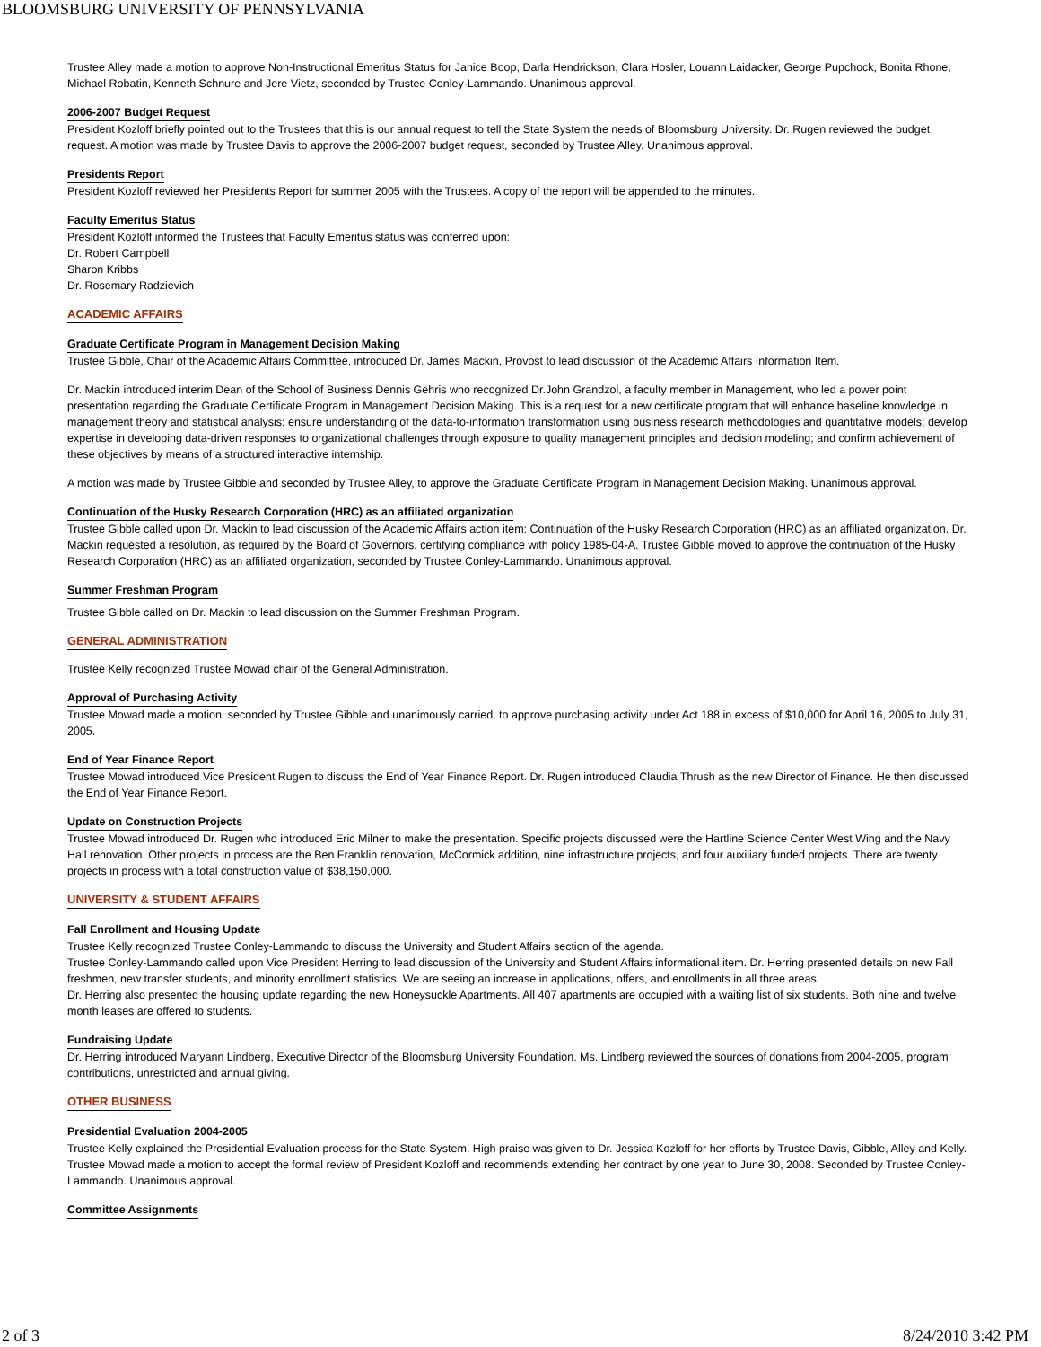BLOOMSBURG UNIVERSITY OF PENNSYLVANIA
Trustee Alley made a motion to approve Non-Instructional Emeritus Status for Janice Boop, Darla Hendrickson, Clara Hosler, Louann Laidacker, George Pupchock, Bonita Rhone, Michael Robatin, Kenneth Schnure and Jere Vietz, seconded by Trustee Conley-Lammando. Unanimous approval.
2006-2007 Budget Request
President Kozloff briefly pointed out to the Trustees that this is our annual request to tell the State System the needs of Bloomsburg University. Dr. Rugen reviewed the budget request. A motion was made by Trustee Davis to approve the 2006-2007 budget request, seconded by Trustee Alley. Unanimous approval.
Presidents Report
President Kozloff reviewed her Presidents Report for summer 2005 with the Trustees. A copy of the report will be appended to the minutes.
Faculty Emeritus Status
President Kozloff informed the Trustees that Faculty Emeritus status was conferred upon:
Dr. Robert Campbell
Sharon Kribbs
Dr. Rosemary Radzievich
ACADEMIC AFFAIRS
Graduate Certificate Program in Management Decision Making
Trustee Gibble, Chair of the Academic Affairs Committee, introduced Dr. James Mackin, Provost to lead discussion of the Academic Affairs Information Item.
Dr. Mackin introduced interim Dean of the School of Business Dennis Gehris who recognized Dr.John Grandzol, a faculty member in Management, who led a power point presentation regarding the Graduate Certificate Program in Management Decision Making. This is a request for a new certificate program that will enhance baseline knowledge in management theory and statistical analysis; ensure understanding of the data-to-information transformation using business research methodologies and quantitative models; develop expertise in developing data-driven responses to organizational challenges through exposure to quality management principles and decision modeling; and confirm achievement of these objectives by means of a structured interactive internship.
A motion was made by Trustee Gibble and seconded by Trustee Alley, to approve the Graduate Certificate Program in Management Decision Making. Unanimous approval.
Continuation of the Husky Research Corporation (HRC) as an affiliated organization
Trustee Gibble called upon Dr. Mackin to lead discussion of the Academic Affairs action item: Continuation of the Husky Research Corporation (HRC) as an affiliated organization. Dr. Mackin requested a resolution, as required by the Board of Governors, certifying compliance with policy 1985-04-A. Trustee Gibble moved to approve the continuation of the Husky Research Corporation (HRC) as an affiliated organization, seconded by Trustee Conley-Lammando. Unanimous approval.
Summer Freshman Program
Trustee Gibble called on Dr. Mackin to lead discussion on the Summer Freshman Program.
GENERAL ADMINISTRATION
Trustee Kelly recognized Trustee Mowad chair of the General Administration.
Approval of Purchasing Activity
Trustee Mowad made a motion, seconded by Trustee Gibble and unanimously carried, to approve purchasing activity under Act 188 in excess of $10,000 for April 16, 2005 to July 31, 2005.
End of Year Finance Report
Trustee Mowad introduced Vice President Rugen to discuss the End of Year Finance Report. Dr. Rugen introduced Claudia Thrush as the new Director of Finance. He then discussed the End of Year Finance Report.
Update on Construction Projects
Trustee Mowad introduced Dr. Rugen who introduced Eric Milner to make the presentation. Specific projects discussed were the Hartline Science Center West Wing and the Navy Hall renovation. Other projects in process are the Ben Franklin renovation, McCormick addition, nine infrastructure projects, and four auxiliary funded projects. There are twenty projects in process with a total construction value of $38,150,000.
UNIVERSITY & STUDENT AFFAIRS
Fall Enrollment and Housing Update
Trustee Kelly recognized Trustee Conley-Lammando to discuss the University and Student Affairs section of the agenda.
Trustee Conley-Lammando called upon Vice President Herring to lead discussion of the University and Student Affairs informational item. Dr. Herring presented details on new Fall freshmen, new transfer students, and minority enrollment statistics. We are seeing an increase in applications, offers, and enrollments in all three areas.
Dr. Herring also presented the housing update regarding the new Honeysuckle Apartments. All 407 apartments are occupied with a waiting list of six students. Both nine and twelve month leases are offered to students.
Fundraising Update
Dr. Herring introduced Maryann Lindberg, Executive Director of the Bloomsburg University Foundation. Ms. Lindberg reviewed the sources of donations from 2004-2005, program contributions, unrestricted and annual giving.
OTHER BUSINESS
Presidential Evaluation 2004-2005
Trustee Kelly explained the Presidential Evaluation process for the State System. High praise was given to Dr. Jessica Kozloff for her efforts by Trustee Davis, Gibble, Alley and Kelly.
Trustee Mowad made a motion to accept the formal review of President Kozloff and recommends extending her contract by one year to June 30, 2008. Seconded by Trustee Conley-Lammando. Unanimous approval.
Committee Assignments
2 of 3 8/24/2010 3:42 PM